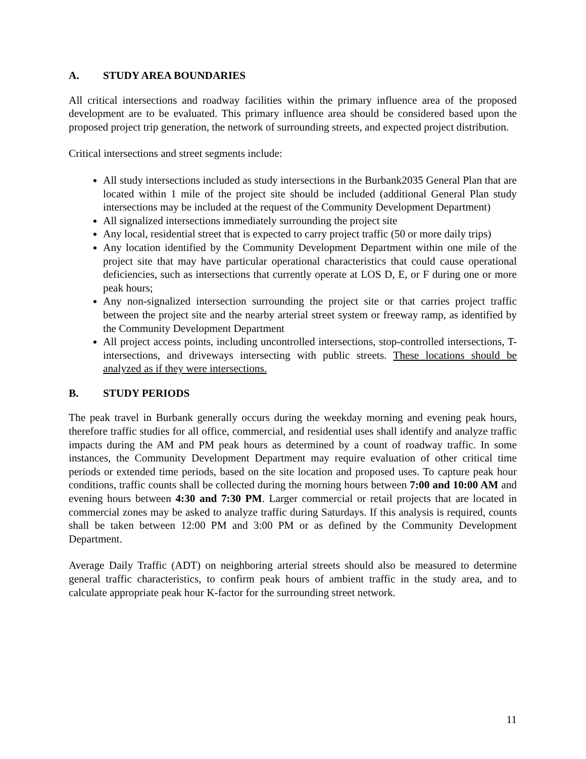A. STUDY AREA BOUNDARIES
All critical intersections and roadway facilities within the primary influence area of the proposed development are to be evaluated. This primary influence area should be considered based upon the proposed project trip generation, the network of surrounding streets, and expected project distribution.
Critical intersections and street segments include:
All study intersections included as study intersections in the Burbank2035 General Plan that are located within 1 mile of the project site should be included (additional General Plan study intersections may be included at the request of the Community Development Department)
All signalized intersections immediately surrounding the project site
Any local, residential street that is expected to carry project traffic (50 or more daily trips)
Any location identified by the Community Development Department within one mile of the project site that may have particular operational characteristics that could cause operational deficiencies, such as intersections that currently operate at LOS D, E, or F during one or more peak hours;
Any non-signalized intersection surrounding the project site or that carries project traffic between the project site and the nearby arterial street system or freeway ramp, as identified by the Community Development Department
All project access points, including uncontrolled intersections, stop-controlled intersections, T-intersections, and driveways intersecting with public streets. These locations should be analyzed as if they were intersections.
B. STUDY PERIODS
The peak travel in Burbank generally occurs during the weekday morning and evening peak hours, therefore traffic studies for all office, commercial, and residential uses shall identify and analyze traffic impacts during the AM and PM peak hours as determined by a count of roadway traffic. In some instances, the Community Development Department may require evaluation of other critical time periods or extended time periods, based on the site location and proposed uses. To capture peak hour conditions, traffic counts shall be collected during the morning hours between 7:00 and 10:00 AM and evening hours between 4:30 and 7:30 PM. Larger commercial or retail projects that are located in commercial zones may be asked to analyze traffic during Saturdays. If this analysis is required, counts shall be taken between 12:00 PM and 3:00 PM or as defined by the Community Development Department.
Average Daily Traffic (ADT) on neighboring arterial streets should also be measured to determine general traffic characteristics, to confirm peak hours of ambient traffic in the study area, and to calculate appropriate peak hour K-factor for the surrounding street network.
11